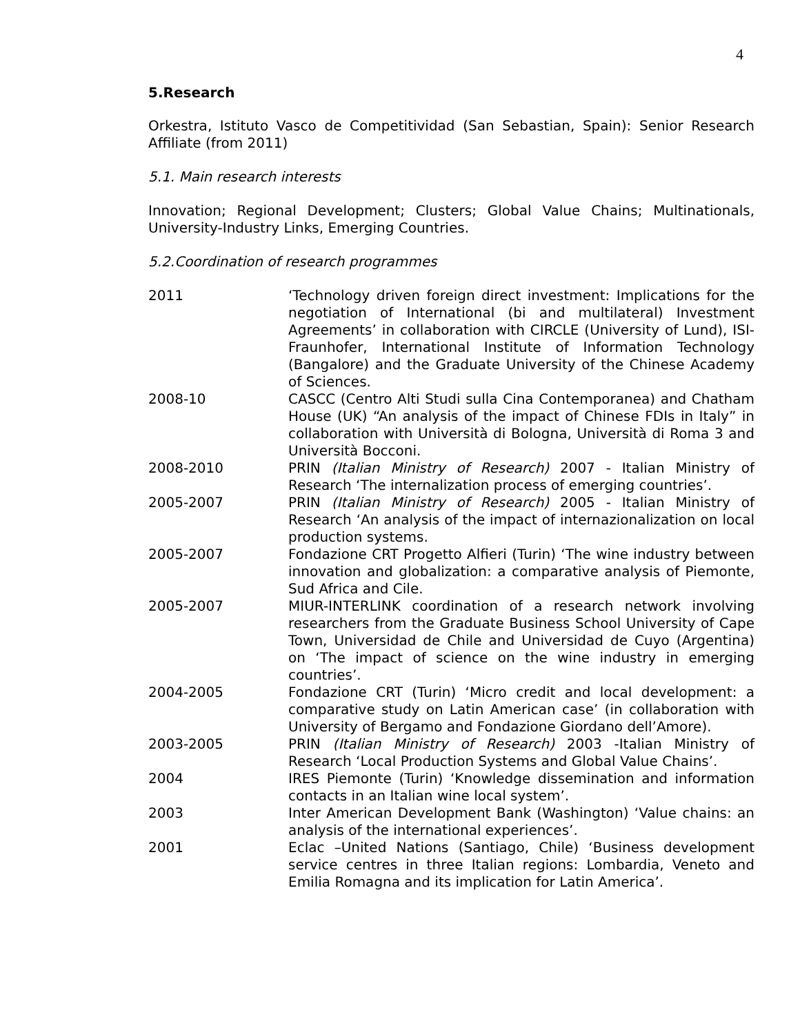4
5.Research
Orkestra, Istituto Vasco de Competitividad (San Sebastian, Spain): Senior Research Affiliate (from 2011)
5.1. Main research interests
Innovation; Regional Development; Clusters; Global Value Chains; Multinationals, University-Industry Links, Emerging Countries.
5.2.Coordination of research programmes
| 2011 | ‘Technology driven foreign direct investment: Implications for the negotiation of International (bi and multilateral) Investment Agreements’ in collaboration with CIRCLE (University of Lund), ISI-Fraunhofer, International Institute of Information Technology (Bangalore) and the Graduate University of the Chinese Academy of Sciences. |
| 2008-10 | CASCC (Centro Alti Studi sulla Cina Contemporanea) and Chatham House (UK) “An analysis of the impact of Chinese FDIs in Italy” in collaboration with Università di Bologna, Università di Roma 3 and Università Bocconi. |
| 2008-2010 | PRIN (Italian Ministry of Research) 2007 - Italian Ministry of Research ‘The internalization process of emerging countries’. |
| 2005-2007 | PRIN (Italian Ministry of Research) 2005 - Italian Ministry of Research ‘An analysis of the impact of internazionalization on local production systems. |
| 2005-2007 | Fondazione CRT Progetto Alfieri (Turin) ‘The wine industry between innovation and globalization: a comparative analysis of Piemonte, Sud Africa and Cile. |
| 2005-2007 | MIUR-INTERLINK coordination of a research network involving researchers from the Graduate Business School University of Cape Town, Universidad de Chile and Universidad de Cuyo (Argentina) on ‘The impact of science on the wine industry in emerging countries’. |
| 2004-2005 | Fondazione CRT (Turin) ‘Micro credit and local development: a comparative study on Latin American case’ (in collaboration with University of Bergamo and Fondazione Giordano dell’Amore). |
| 2003-2005 | PRIN (Italian Ministry of Research) 2003 -Italian Ministry of Research ‘Local Production Systems and Global Value Chains’. |
| 2004 | IRES Piemonte (Turin) ‘Knowledge dissemination and information contacts in an Italian wine local system’. |
| 2003 | Inter American Development Bank (Washington) ‘Value chains: an analysis of the international experiences’. |
| 2001 | Eclac –United Nations (Santiago, Chile) ‘Business development service centres in three Italian regions: Lombardia, Veneto and Emilia Romagna and its implication for Latin America’. |